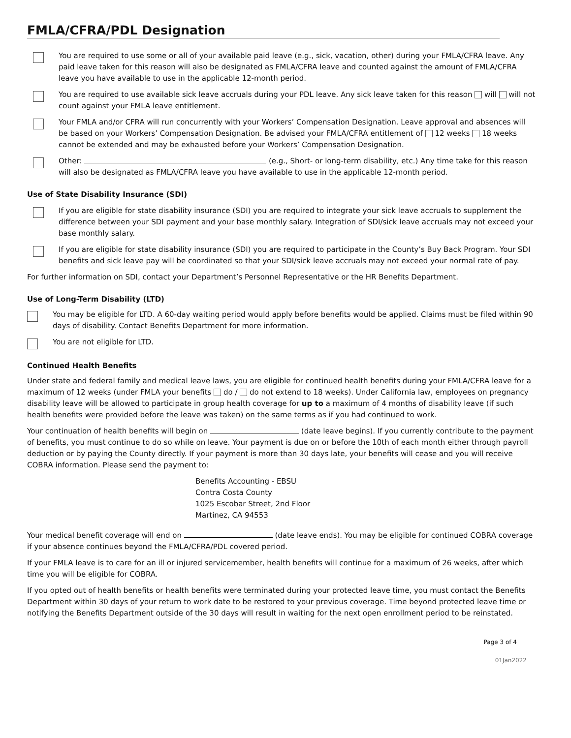FMLA/CFRA/PDL Designation
You are required to use some or all of your available paid leave (e.g., sick, vacation, other) during your FMLA/CFRA leave. Any paid leave taken for this reason will also be designated as FMLA/CFRA leave and counted against the amount of FMLA/CFRA leave you have available to use in the applicable 12-month period.
You are required to use available sick leave accruals during your PDL leave. Any sick leave taken for this reason will will not count against your FMLA leave entitlement.
Your FMLA and/or CFRA will run concurrently with your Workers’ Compensation Designation. Leave approval and absences will be based on your Workers’ Compensation Designation. Be advised your FMLA/CFRA entitlement of 12 weeks 18 weeks cannot be extended and may be exhausted before your Workers’ Compensation Designation.
Other: (e.g., Short- or long-term disability, etc.) Any time take for this reason will also be designated as FMLA/CFRA leave you have available to use in the applicable 12-month period.
Use of State Disability Insurance (SDI)
If you are eligible for state disability insurance (SDI) you are required to integrate your sick leave accruals to supplement the difference between your SDI payment and your base monthly salary. Integration of SDI/sick leave accruals may not exceed your base monthly salary.
If you are eligible for state disability insurance (SDI) you are required to participate in the County’s Buy Back Program. Your SDI benefits and sick leave pay will be coordinated so that your SDI/sick leave accruals may not exceed your normal rate of pay.
For further information on SDI, contact your Department’s Personnel Representative or the HR Benefits Department.
Use of Long-Term Disability (LTD)
You may be eligible for LTD. A 60-day waiting period would apply before benefits would be applied. Claims must be filed within 90 days of disability. Contact Benefits Department for more information.
You are not eligible for LTD.
Continued Health Benefits
Under state and federal family and medical leave laws, you are eligible for continued health benefits during your FMLA/CFRA leave for a maximum of 12 weeks (under FMLA your benefits do / do not extend to 18 weeks). Under California law, employees on pregnancy disability leave will be allowed to participate in group health coverage for up to a maximum of 4 months of disability leave (if such health benefits were provided before the leave was taken) on the same terms as if you had continued to work.
Your continuation of health benefits will begin on (date leave begins). If you currently contribute to the payment of benefits, you must continue to do so while on leave. Your payment is due on or before the 10th of each month either through payroll deduction or by paying the County directly. If your payment is more than 30 days late, your benefits will cease and you will receive COBRA information. Please send the payment to:
Benefits Accounting - EBSU
Contra Costa County
1025 Escobar Street, 2nd Floor
Martinez, CA 94553
Your medical benefit coverage will end on (date leave ends). You may be eligible for continued COBRA coverage if your absence continues beyond the FMLA/CFRA/PDL covered period.
If your FMLA leave is to care for an ill or injured servicemember, health benefits will continue for a maximum of 26 weeks, after which time you will be eligible for COBRA.
If you opted out of health benefits or health benefits were terminated during your protected leave time, you must contact the Benefits Department within 30 days of your return to work date to be restored to your previous coverage. Time beyond protected leave time or notifying the Benefits Department outside of the 30 days will result in waiting for the next open enrollment period to be reinstated.
Page 3 of 4
01Jan2022